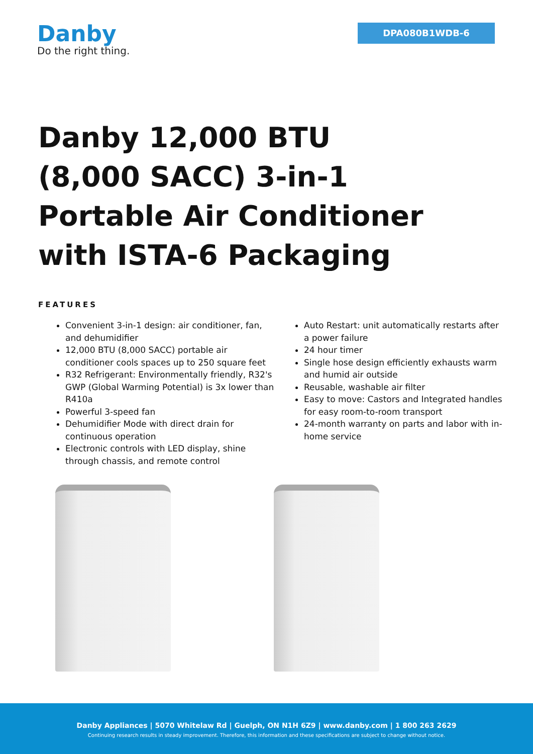Danby
Do the right thing.
DPA080B1WDB-6
Danby 12,000 BTU (8,000 SACC) 3-in-1 Portable Air Conditioner with ISTA-6 Packaging
FEATURES
Convenient 3-in-1 design: air conditioner, fan, and dehumidifier
12,000 BTU (8,000 SACC) portable air conditioner cools spaces up to 250 square feet
R32 Refrigerant: Environmentally friendly, R32's GWP (Global Warming Potential) is 3x lower than R410a
Powerful 3-speed fan
Dehumidifier Mode with direct drain for continuous operation
Electronic controls with LED display, shine through chassis, and remote control
Auto Restart: unit automatically restarts after a power failure
24 hour timer
Single hose design efficiently exhausts warm and humid air outside
Reusable, washable air filter
Easy to move: Castors and Integrated handles for easy room-to-room transport
24-month warranty on parts and labor with in-home service
Danby Appliances | 5070 Whitelaw Rd | Guelph, ON N1H 6Z9 | www.danby.com | 1 800 263 2629
Continuing research results in steady improvement. Therefore, this information and these specifications are subject to change without notice.